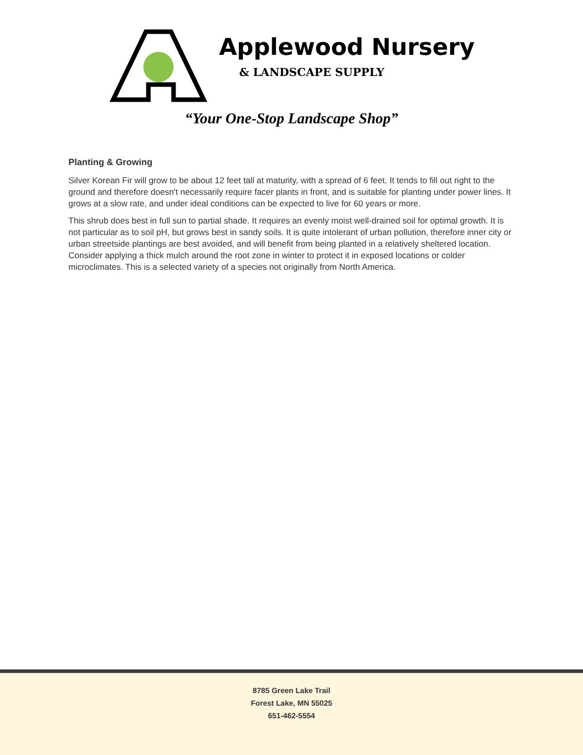Applewood Nursery
& LANDSCAPE SUPPLY
“Your One-Stop Landscape Shop”
Planting & Growing
Silver Korean Fir will grow to be about 12 feet tall at maturity, with a spread of 6 feet. It tends to fill out right to the ground and therefore doesn't necessarily require facer plants in front, and is suitable for planting under power lines. It grows at a slow rate, and under ideal conditions can be expected to live for 60 years or more.
This shrub does best in full sun to partial shade. It requires an evenly moist well-drained soil for optimal growth. It is not particular as to soil pH, but grows best in sandy soils. It is quite intolerant of urban pollution, therefore inner city or urban streetside plantings are best avoided, and will benefit from being planted in a relatively sheltered location. Consider applying a thick mulch around the root zone in winter to protect it in exposed locations or colder microclimates. This is a selected variety of a species not originally from North America.
8785 Green Lake Trail
Forest Lake, MN 55025
651-462-5554